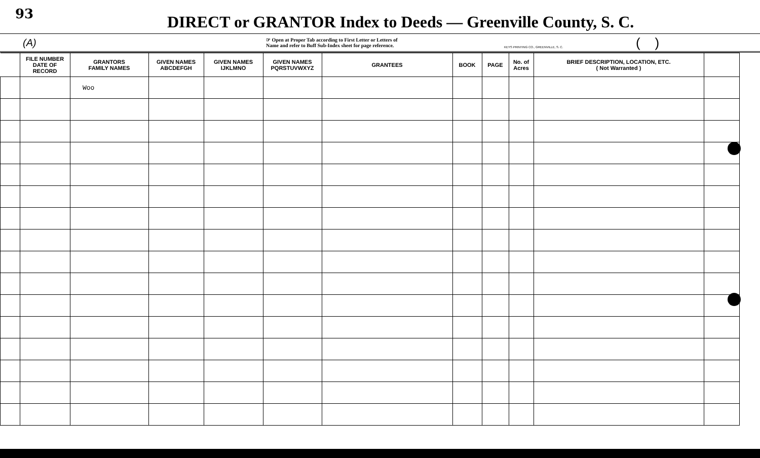93
DIRECT or GRANTOR Index to Deeds — Greenville County, S. C.
(A)
☞ Open at Proper Tab according to First Letter or Letters of
Name and refer to Buff Sub-Index sheet for page reference.
KEYS PRINTING CO., GREENVILLE, S. C.
( )
| | FILE NUMBER DATE OF RECORD | GRANTORS FAMILY NAMES | GIVEN NAMES ABCDEFGH | GIVEN NAMES IJKLMNO | GIVEN NAMES PQRSTUVWXYZ | GRANTEES | BOOK | PAGE | No. of Acres | BRIEF DESCRIPTION, LOCATION, ETC. ( Not Warranted ) | |
| --- | --- | --- | --- | --- | --- | --- | --- | --- | --- | --- | --- |
| | | Woo | | | | | | | | | |